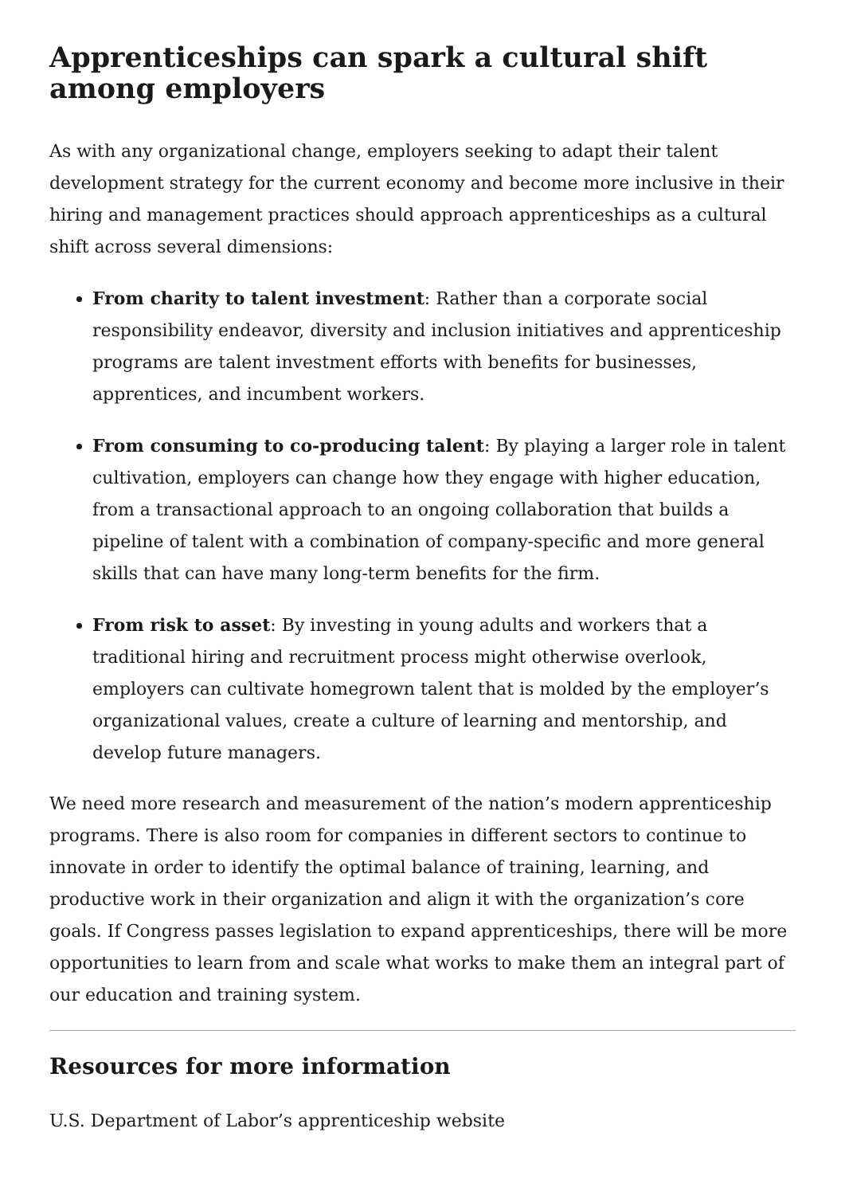Apprenticeships can spark a cultural shift among employers
As with any organizational change, employers seeking to adapt their talent development strategy for the current economy and become more inclusive in their hiring and management practices should approach apprenticeships as a cultural shift across several dimensions:
From charity to talent investment: Rather than a corporate social responsibility endeavor, diversity and inclusion initiatives and apprenticeship programs are talent investment efforts with benefits for businesses, apprentices, and incumbent workers.
From consuming to co-producing talent: By playing a larger role in talent cultivation, employers can change how they engage with higher education, from a transactional approach to an ongoing collaboration that builds a pipeline of talent with a combination of company-specific and more general skills that can have many long-term benefits for the firm.
From risk to asset: By investing in young adults and workers that a traditional hiring and recruitment process might otherwise overlook, employers can cultivate homegrown talent that is molded by the employer’s organizational values, create a culture of learning and mentorship, and develop future managers.
We need more research and measurement of the nation’s modern apprenticeship programs. There is also room for companies in different sectors to continue to innovate in order to identify the optimal balance of training, learning, and productive work in their organization and align it with the organization’s core goals. If Congress passes legislation to expand apprenticeships, there will be more opportunities to learn from and scale what works to make them an integral part of our education and training system.
Resources for more information
U.S. Department of Labor’s apprenticeship website